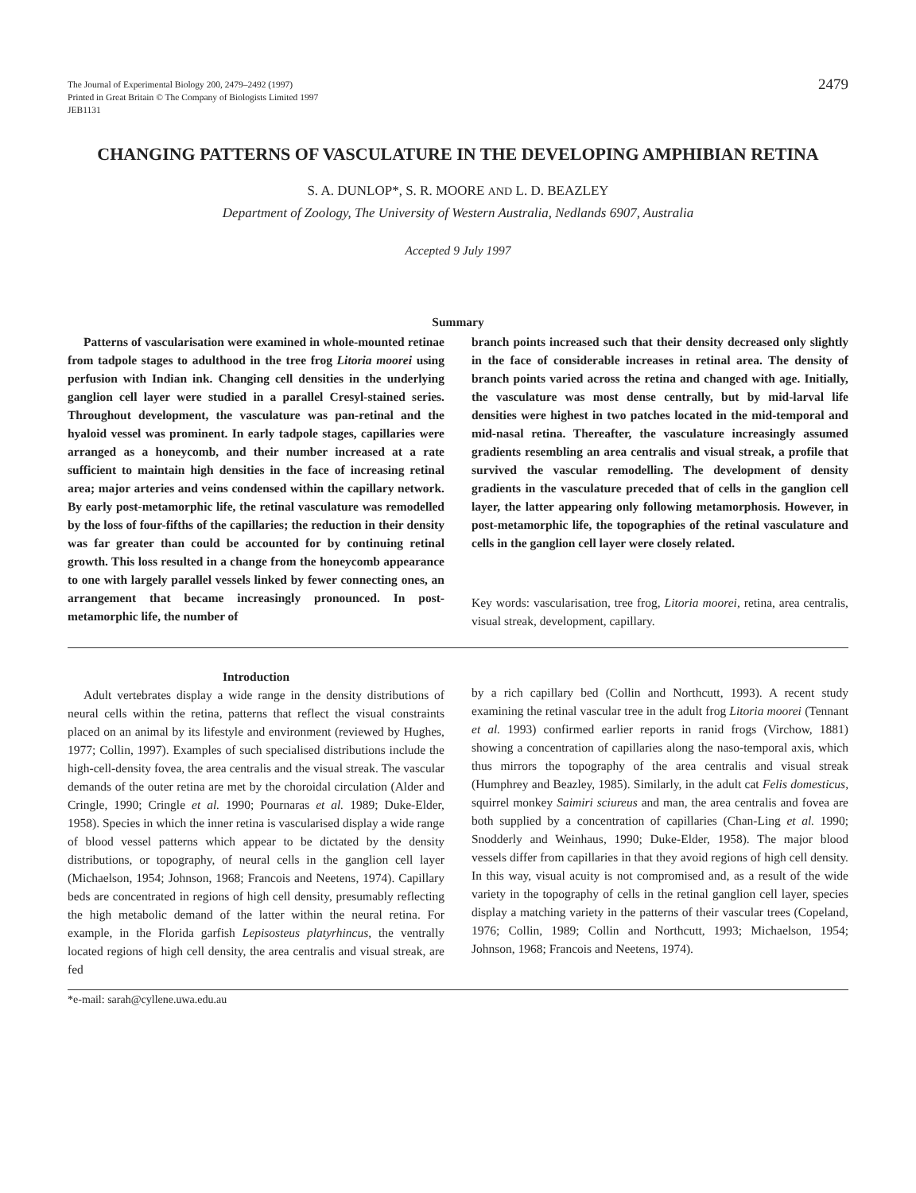The Journal of Experimental Biology 200, 2479–2492 (1997)
Printed in Great Britain © The Company of Biologists Limited 1997
JEB1131
2479
CHANGING PATTERNS OF VASCULATURE IN THE DEVELOPING AMPHIBIAN RETINA
S. A. DUNLOP*, S. R. MOORE AND L. D. BEAZLEY
Department of Zoology, The University of Western Australia, Nedlands 6907, Australia
Accepted 9 July 1997
Summary
Patterns of vascularisation were examined in whole-mounted retinae from tadpole stages to adulthood in the tree frog Litoria moorei using perfusion with Indian ink. Changing cell densities in the underlying ganglion cell layer were studied in a parallel Cresyl-stained series. Throughout development, the vasculature was pan-retinal and the hyaloid vessel was prominent. In early tadpole stages, capillaries were arranged as a honeycomb, and their number increased at a rate sufficient to maintain high densities in the face of increasing retinal area; major arteries and veins condensed within the capillary network. By early post-metamorphic life, the retinal vasculature was remodelled by the loss of four-fifths of the capillaries; the reduction in their density was far greater than could be accounted for by continuing retinal growth. This loss resulted in a change from the honeycomb appearance to one with largely parallel vessels linked by fewer connecting ones, an arrangement that became increasingly pronounced. In post-metamorphic life, the number of
branch points increased such that their density decreased only slightly in the face of considerable increases in retinal area. The density of branch points varied across the retina and changed with age. Initially, the vasculature was most dense centrally, but by mid-larval life densities were highest in two patches located in the mid-temporal and mid-nasal retina. Thereafter, the vasculature increasingly assumed gradients resembling an area centralis and visual streak, a profile that survived the vascular remodelling. The development of density gradients in the vasculature preceded that of cells in the ganglion cell layer, the latter appearing only following metamorphosis. However, in post-metamorphic life, the topographies of the retinal vasculature and cells in the ganglion cell layer were closely related.
Key words: vascularisation, tree frog, Litoria moorei, retina, area centralis, visual streak, development, capillary.
Introduction
Adult vertebrates display a wide range in the density distributions of neural cells within the retina, patterns that reflect the visual constraints placed on an animal by its lifestyle and environment (reviewed by Hughes, 1977; Collin, 1997). Examples of such specialised distributions include the high-cell-density fovea, the area centralis and the visual streak. The vascular demands of the outer retina are met by the choroidal circulation (Alder and Cringle, 1990; Cringle et al. 1990; Pournaras et al. 1989; Duke-Elder, 1958). Species in which the inner retina is vascularised display a wide range of blood vessel patterns which appear to be dictated by the density distributions, or topography, of neural cells in the ganglion cell layer (Michaelson, 1954; Johnson, 1968; Francois and Neetens, 1974). Capillary beds are concentrated in regions of high cell density, presumably reflecting the high metabolic demand of the latter within the neural retina. For example, in the Florida garfish Lepisosteus platyrhincus, the ventrally located regions of high cell density, the area centralis and visual streak, are fed
by a rich capillary bed (Collin and Northcutt, 1993). A recent study examining the retinal vascular tree in the adult frog Litoria moorei (Tennant et al. 1993) confirmed earlier reports in ranid frogs (Virchow, 1881) showing a concentration of capillaries along the naso-temporal axis, which thus mirrors the topography of the area centralis and visual streak (Humphrey and Beazley, 1985). Similarly, in the adult cat Felis domesticus, squirrel monkey Saimiri sciureus and man, the area centralis and fovea are both supplied by a concentration of capillaries (Chan-Ling et al. 1990; Snodderly and Weinhaus, 1990; Duke-Elder, 1958). The major blood vessels differ from capillaries in that they avoid regions of high cell density. In this way, visual acuity is not compromised and, as a result of the wide variety in the topography of cells in the retinal ganglion cell layer, species display a matching variety in the patterns of their vascular trees (Copeland, 1976; Collin, 1989; Collin and Northcutt, 1993; Michaelson, 1954; Johnson, 1968; Francois and Neetens, 1974).
*e-mail: sarah@cyllene.uwa.edu.au